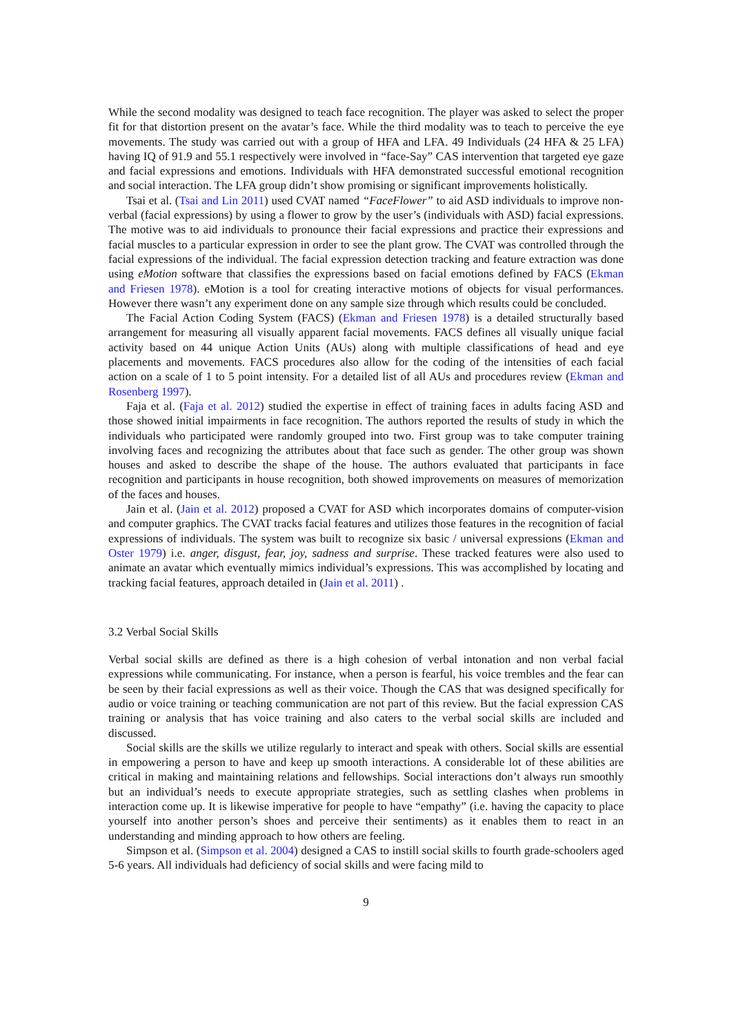While the second modality was designed to teach face recognition. The player was asked to select the proper fit for that distortion present on the avatar’s face. While the third modality was to teach to perceive the eye movements. The study was carried out with a group of HFA and LFA. 49 Individuals (24 HFA & 25 LFA) having IQ of 91.9 and 55.1 respectively were involved in “face-Say” CAS intervention that targeted eye gaze and facial expressions and emotions. Individuals with HFA demonstrated successful emotional recognition and social interaction. The LFA group didn’t show promising or significant improvements holistically.
Tsai et al. (Tsai and Lin 2011) used CVAT named “FaceFlower” to aid ASD individuals to improve non-verbal (facial expressions) by using a flower to grow by the user’s (individuals with ASD) facial expressions. The motive was to aid individuals to pronounce their facial expressions and practice their expressions and facial muscles to a particular expression in order to see the plant grow. The CVAT was controlled through the facial expressions of the individual. The facial expression detection tracking and feature extraction was done using eMotion software that classifies the expressions based on facial emotions defined by FACS (Ekman and Friesen 1978). eMotion is a tool for creating interactive motions of objects for visual performances. However there wasn’t any experiment done on any sample size through which results could be concluded.
The Facial Action Coding System (FACS) (Ekman and Friesen 1978) is a detailed structurally based arrangement for measuring all visually apparent facial movements. FACS defines all visually unique facial activity based on 44 unique Action Units (AUs) along with multiple classifications of head and eye placements and movements. FACS procedures also allow for the coding of the intensities of each facial action on a scale of 1 to 5 point intensity. For a detailed list of all AUs and procedures review (Ekman and Rosenberg 1997).
Faja et al. (Faja et al. 2012) studied the expertise in effect of training faces in adults facing ASD and those showed initial impairments in face recognition. The authors reported the results of study in which the individuals who participated were randomly grouped into two. First group was to take computer training involving faces and recognizing the attributes about that face such as gender. The other group was shown houses and asked to describe the shape of the house. The authors evaluated that participants in face recognition and participants in house recognition, both showed improvements on measures of memorization of the faces and houses.
Jain et al. (Jain et al. 2012) proposed a CVAT for ASD which incorporates domains of computer-vision and computer graphics. The CVAT tracks facial features and utilizes those features in the recognition of facial expressions of individuals. The system was built to recognize six basic / universal expressions (Ekman and Oster 1979) i.e. anger, disgust, fear, joy, sadness and surprise. These tracked features were also used to animate an avatar which eventually mimics individual’s expressions. This was accomplished by locating and tracking facial features, approach detailed in (Jain et al. 2011) .
3.2 Verbal Social Skills
Verbal social skills are defined as there is a high cohesion of verbal intonation and non verbal facial expressions while communicating. For instance, when a person is fearful, his voice trembles and the fear can be seen by their facial expressions as well as their voice. Though the CAS that was designed specifically for audio or voice training or teaching communication are not part of this review. But the facial expression CAS training or analysis that has voice training and also caters to the verbal social skills are included and discussed.
Social skills are the skills we utilize regularly to interact and speak with others. Social skills are essential in empowering a person to have and keep up smooth interactions. A considerable lot of these abilities are critical in making and maintaining relations and fellowships. Social interactions don’t always run smoothly but an individual’s needs to execute appropriate strategies, such as settling clashes when problems in interaction come up. It is likewise imperative for people to have “empathy” (i.e. having the capacity to place yourself into another person’s shoes and perceive their sentiments) as it enables them to react in an understanding and minding approach to how others are feeling.
Simpson et al. (Simpson et al. 2004) designed a CAS to instill social skills to fourth grade-schoolers aged 5-6 years. All individuals had deficiency of social skills and were facing mild to
9